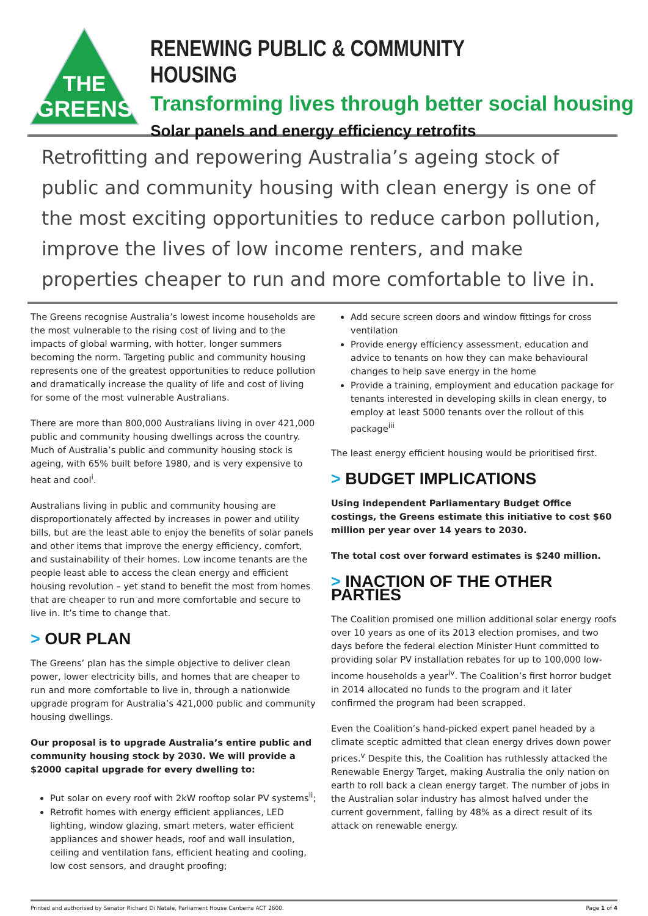THE
GREENS
RENEWING PUBLIC & COMMUNITY HOUSING
Transforming lives through better social housing
Solar panels and energy efficiency retrofits
Retrofitting and repowering Australia’s ageing stock of public and community housing with clean energy is one of the most exciting opportunities to reduce carbon pollution, improve the lives of low income renters, and make properties cheaper to run and more comfortable to live in.
The Greens recognise Australia’s lowest income households are the most vulnerable to the rising cost of living and to the impacts of global warming, with hotter, longer summers becoming the norm. Targeting public and community housing represents one of the greatest opportunities to reduce pollution and dramatically increase the quality of life and cost of living for some of the most vulnerable Australians.
There are more than 800,000 Australians living in over 421,000 public and community housing dwellings across the country. Much of Australia’s public and community housing stock is ageing, with 65% built before 1980, and is very expensive to heat and cool<sup>i</sup>.
Australians living in public and community housing are disproportionately affected by increases in power and utility bills, but are the least able to enjoy the benefits of solar panels and other items that improve the energy efficiency, comfort, and sustainability of their homes. Low income tenants are the people least able to access the clean energy and efficient housing revolution – yet stand to benefit the most from homes that are cheaper to run and more comfortable and secure to live in. It’s time to change that.
> OUR PLAN
The Greens’ plan has the simple objective to deliver clean power, lower electricity bills, and homes that are cheaper to run and more comfortable to live in, through a nationwide upgrade program for Australia’s 421,000 public and community housing dwellings.
Our proposal is to upgrade Australia’s entire public and community housing stock by 2030. We will provide a $2000 capital upgrade for every dwelling to:
Put solar on every roof with 2kW rooftop solar PV systems<sup>ii</sup>;
Retrofit homes with energy efficient appliances, LED lighting, window glazing, smart meters, water efficient appliances and shower heads, roof and wall insulation, ceiling and ventilation fans, efficient heating and cooling, low cost sensors, and draught proofing;
Add secure screen doors and window fittings for cross ventilation
Provide energy efficiency assessment, education and advice to tenants on how they can make behavioural changes to help save energy in the home
Provide a training, employment and education package for tenants interested in developing skills in clean energy, to employ at least 5000 tenants over the rollout of this package<sup>iii</sup>
The least energy efficient housing would be prioritised first.
> BUDGET IMPLICATIONS
Using independent Parliamentary Budget Office costings, the Greens estimate this initiative to cost $60 million per year over 14 years to 2030.
The total cost over forward estimates is $240 million.
> INACTION OF THE OTHER PARTIES
The Coalition promised one million additional solar energy roofs over 10 years as one of its 2013 election promises, and two days before the federal election Minister Hunt committed to providing solar PV installation rebates for up to 100,000 low-income households a year<sup>iv</sup>. The Coalition’s first horror budget in 2014 allocated no funds to the program and it later confirmed the program had been scrapped.
Even the Coalition’s hand-picked expert panel headed by a climate sceptic admitted that clean energy drives down power prices.<sup>v</sup> Despite this, the Coalition has ruthlessly attacked the Renewable Energy Target, making Australia the only nation on earth to roll back a clean energy target. The number of jobs in the Australian solar industry has almost halved under the current government, falling by 48% as a direct result of its attack on renewable energy.
Printed and authorised by Senator Richard Di Natale, Parliament House Canberra ACT 2600. Page 1 of 4